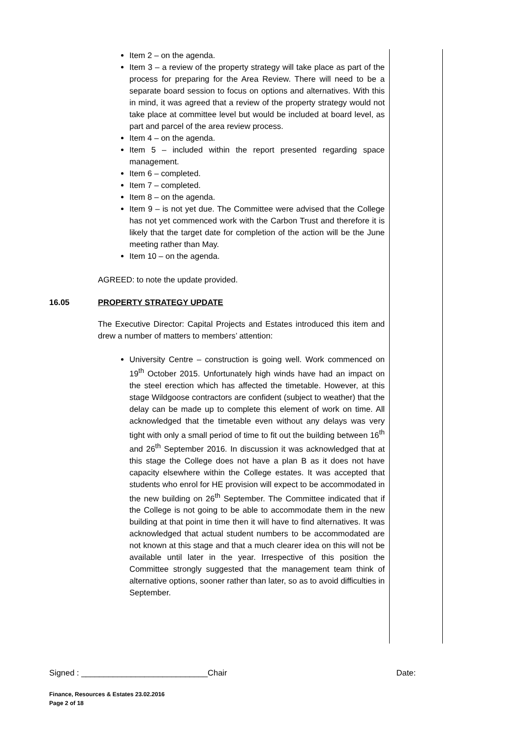Item 2 – on the agenda.
Item 3 – a review of the property strategy will take place as part of the process for preparing for the Area Review. There will need to be a separate board session to focus on options and alternatives. With this in mind, it was agreed that a review of the property strategy would not take place at committee level but would be included at board level, as part and parcel of the area review process.
Item 4 – on the agenda.
Item 5 – included within the report presented regarding space management.
Item 6 – completed.
Item 7 – completed.
Item 8 – on the agenda.
Item 9 – is not yet due. The Committee were advised that the College has not yet commenced work with the Carbon Trust and therefore it is likely that the target date for completion of the action will be the June meeting rather than May.
Item 10 – on the agenda.
AGREED: to note the update provided.
16.05 PROPERTY STRATEGY UPDATE
The Executive Director: Capital Projects and Estates introduced this item and drew a number of matters to members’ attention:
University Centre – construction is going well. Work commenced on 19<sup>th</sup> October 2015. Unfortunately high winds have had an impact on the steel erection which has affected the timetable. However, at this stage Wildgoose contractors are confident (subject to weather) that the delay can be made up to complete this element of work on time. All acknowledged that the timetable even without any delays was very tight with only a small period of time to fit out the building between 16<sup>th</sup> and 26<sup>th</sup> September 2016. In discussion it was acknowledged that at this stage the College does not have a plan B as it does not have capacity elsewhere within the College estates. It was accepted that students who enrol for HE provision will expect to be accommodated in the new building on 26<sup>th</sup> September. The Committee indicated that if the College is not going to be able to accommodate them in the new building at that point in time then it will have to find alternatives. It was acknowledged that actual student numbers to be accommodated are not known at this stage and that a much clearer idea on this will not be available until later in the year. Irrespective of this position the Committee strongly suggested that the management team think of alternative options, sooner rather than later, so as to avoid difficulties in September.
Signed : ____________________________Chair Date:
Finance, Resources & Estates 23.02.2016
Page 2 of 18